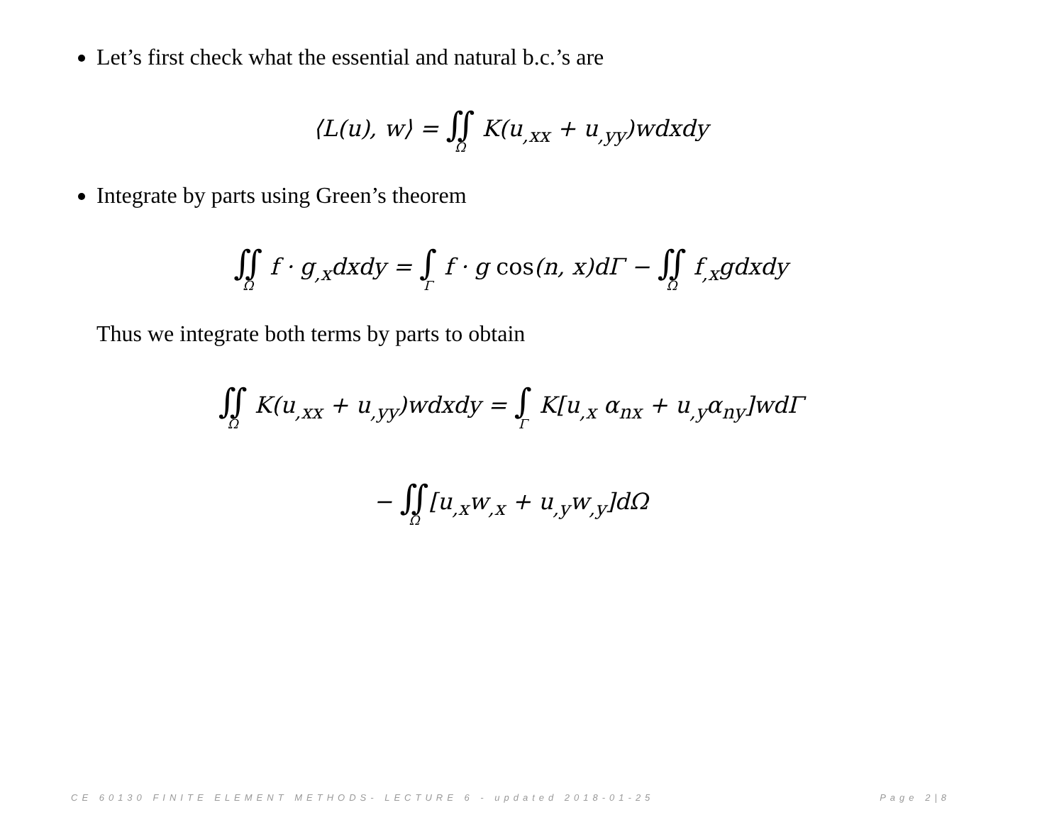Let’s first check what the essential and natural b.c.’s are
⟨L(u), w⟩ = ∬<sub>Ω</sub> K(u<sub>,xx</sub> + u<sub>,yy</sub>)wdxdy
Integrate by parts using Green’s theorem
∬<sub>Ω</sub> f · g<sub>,x</sub>dxdy = ∫<sub>Γ</sub> f · g cos(n, x)dΓ − ∬<sub>Ω</sub> f<sub>,x</sub>gdxdy
Thus we integrate both terms by parts to obtain
∬<sub>Ω</sub> K(u<sub>,xx</sub> + u<sub>,yy</sub>)wdxdy = ∫<sub>Γ</sub> K[u<sub>,x</sub> α<sub>nx</sub> + u<sub>,y</sub>α<sub>ny</sub>]wdΓ
− ∬<sub>Ω</sub>[u<sub>,x</sub>w<sub>,x</sub> + u<sub>,y</sub>w<sub>,y</sub>]dΩ
CE 60130 FINITE ELEMENT METHODS- LECTURE 6 - updated 2018-01-25 Page 2|8